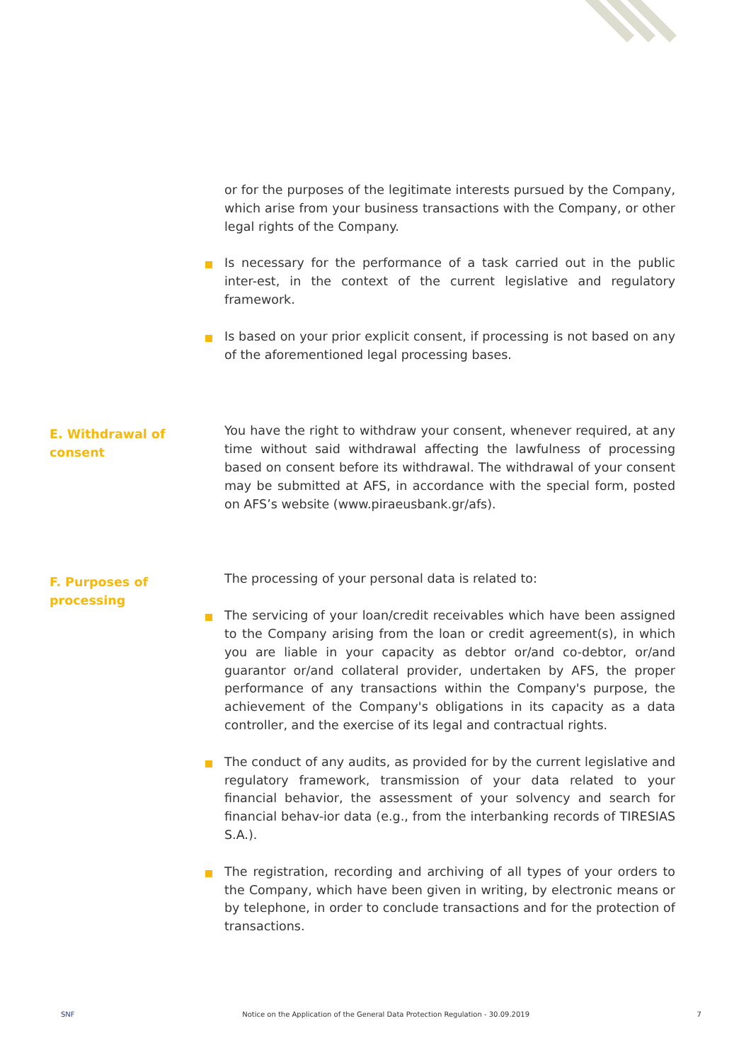or for the purposes of the legitimate interests pursued by the Company, which arise from your business transactions with the Company, or other legal rights of the Company.
Is necessary for the performance of a task carried out in the public inter-est, in the context of the current legislative and regulatory framework.
Is based on your prior explicit consent, if processing is not based on any of the aforementioned legal processing bases.
E. Withdrawal of consent
You have the right to withdraw your consent, whenever required, at any time without said withdrawal affecting the lawfulness of processing based on consent before its withdrawal. The withdrawal of your consent may be submitted at AFS, in accordance with the special form, posted on AFS’s website (www.piraeusbank.gr/afs).
F. Purposes of processing
The processing of your personal data is related to:
The servicing of your loan/credit receivables which have been assigned to the Company arising from the loan or credit agreement(s), in which you are liable in your capacity as debtor or/and co-debtor, or/and guarantor or/and collateral provider, undertaken by AFS, the proper performance of any transactions within the Company's purpose, the achievement of the Company's obligations in its capacity as a data controller, and the exercise of its legal and contractual rights.
The conduct of any audits, as provided for by the current legislative and regulatory framework, transmission of your data related to your financial behavior, the assessment of your solvency and search for financial behav-ior data (e.g., from the interbanking records of TIRESIAS S.A.).
The registration, recording and archiving of all types of your orders to the Company, which have been given in writing, by electronic means or by telephone, in order to conclude transactions and for the protection of transactions.
SNF Notice on the Application of the General Data Protection Regulation - 30.09.2019 7